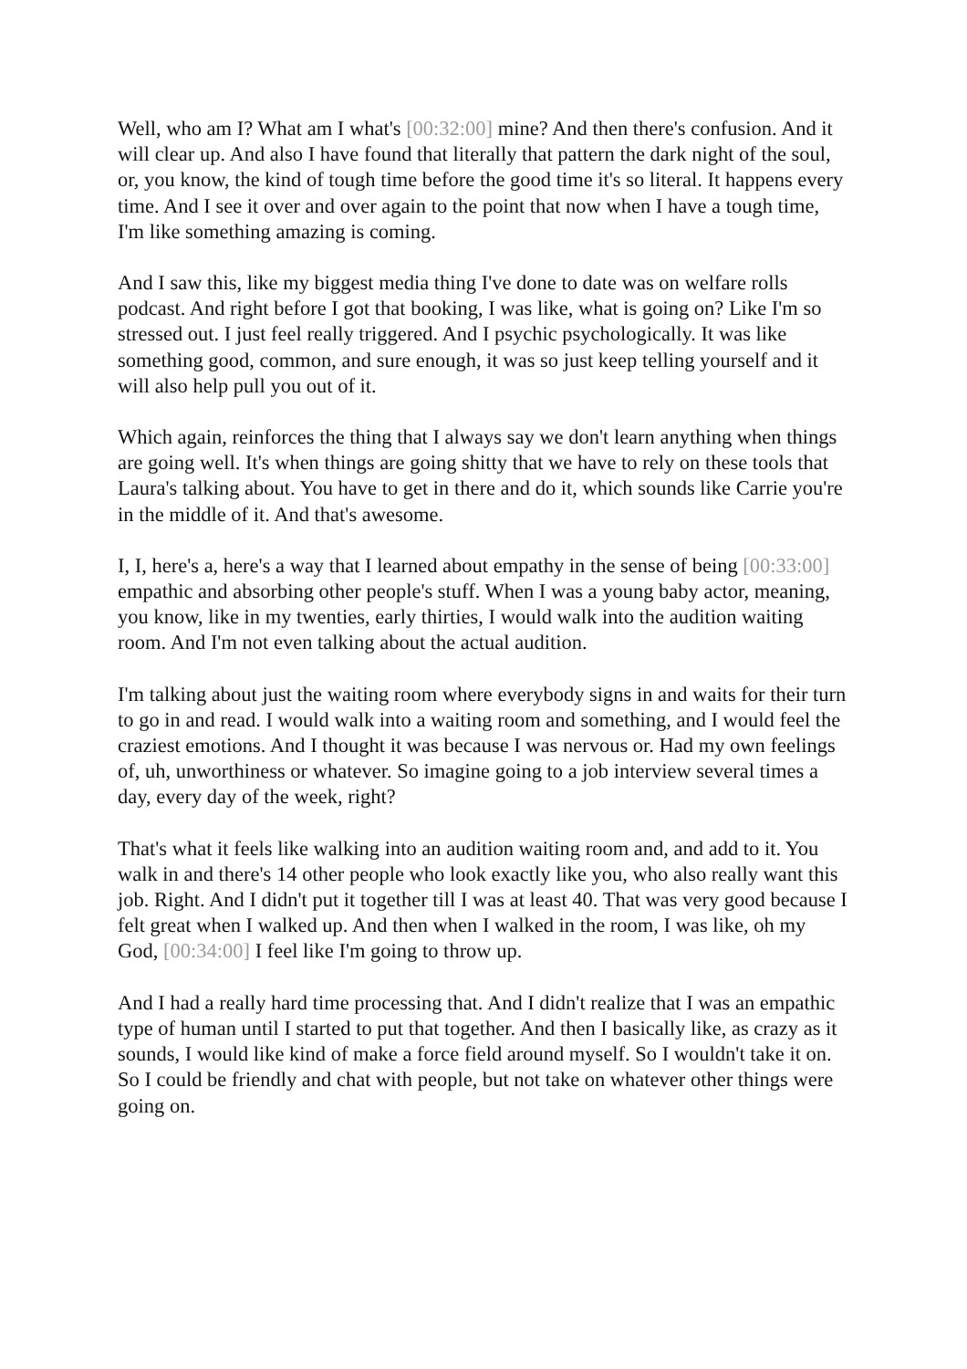Well, who am I? What am I what's [00:32:00] mine? And then there's confusion. And it will clear up. And also I have found that literally that pattern the dark night of the soul, or, you know, the kind of tough time before the good time it's so literal. It happens every time. And I see it over and over again to the point that now when I have a tough time, I'm like something amazing is coming.
And I saw this, like my biggest media thing I've done to date was on welfare rolls podcast. And right before I got that booking, I was like, what is going on? Like I'm so stressed out. I just feel really triggered. And I psychic psychologically. It was like something good, common, and sure enough, it was so just keep telling yourself and it will also help pull you out of it.
Which again, reinforces the thing that I always say we don't learn anything when things are going well. It's when things are going shitty that we have to rely on these tools that Laura's talking about. You have to get in there and do it, which sounds like Carrie you're in the middle of it. And that's awesome.
I, I, here's a, here's a way that I learned about empathy in the sense of being [00:33:00] empathic and absorbing other people's stuff. When I was a young baby actor, meaning, you know, like in my twenties, early thirties, I would walk into the audition waiting room. And I'm not even talking about the actual audition.
I'm talking about just the waiting room where everybody signs in and waits for their turn to go in and read. I would walk into a waiting room and something, and I would feel the craziest emotions. And I thought it was because I was nervous or. Had my own feelings of, uh, unworthiness or whatever. So imagine going to a job interview several times a day, every day of the week, right?
That's what it feels like walking into an audition waiting room and, and add to it. You walk in and there's 14 other people who look exactly like you, who also really want this job. Right. And I didn't put it together till I was at least 40. That was very good because I felt great when I walked up. And then when I walked in the room, I was like, oh my God, [00:34:00] I feel like I'm going to throw up.
And I had a really hard time processing that. And I didn't realize that I was an empathic type of human until I started to put that together. And then I basically like, as crazy as it sounds, I would like kind of make a force field around myself. So I wouldn't take it on. So I could be friendly and chat with people, but not take on whatever other things were going on.